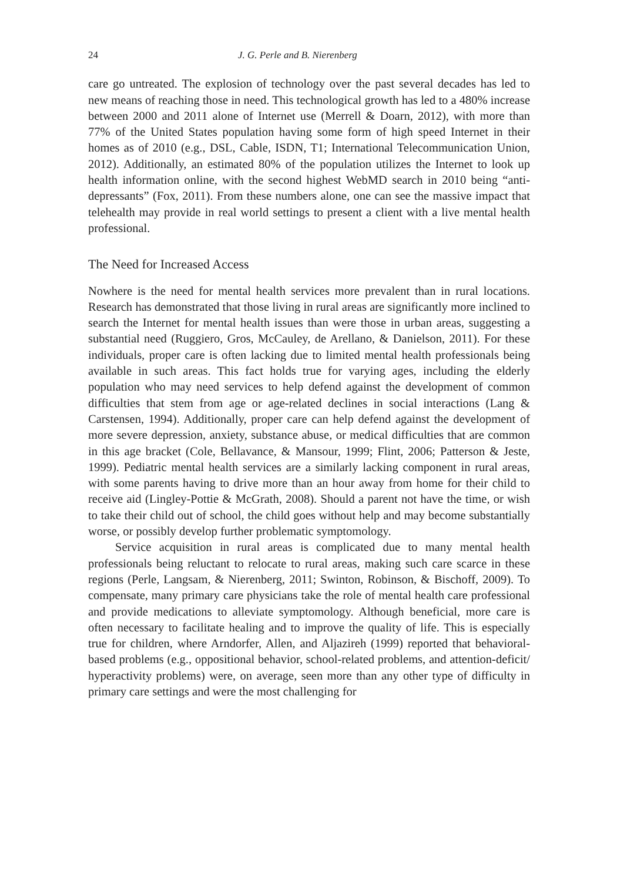24 J. G. Perle and B. Nierenberg
care go untreated. The explosion of technology over the past several decades has led to new means of reaching those in need. This technological growth has led to a 480% increase between 2000 and 2011 alone of Internet use (Merrell & Doarn, 2012), with more than 77% of the United States population having some form of high speed Internet in their homes as of 2010 (e.g., DSL, Cable, ISDN, T1; International Telecommunication Union, 2012). Additionally, an estimated 80% of the population utilizes the Internet to look up health information online, with the second highest WebMD search in 2010 being “anti-depressants” (Fox, 2011). From these numbers alone, one can see the massive impact that telehealth may provide in real world settings to present a client with a live mental health professional.
The Need for Increased Access
Nowhere is the need for mental health services more prevalent than in rural locations. Research has demonstrated that those living in rural areas are significantly more inclined to search the Internet for mental health issues than were those in urban areas, suggesting a substantial need (Ruggiero, Gros, McCauley, de Arellano, & Danielson, 2011). For these individuals, proper care is often lacking due to limited mental health professionals being available in such areas. This fact holds true for varying ages, including the elderly population who may need services to help defend against the development of common difficulties that stem from age or age-related declines in social interactions (Lang & Carstensen, 1994). Additionally, proper care can help defend against the development of more severe depression, anxiety, substance abuse, or medical difficulties that are common in this age bracket (Cole, Bellavance, & Mansour, 1999; Flint, 2006; Patterson & Jeste, 1999). Pediatric mental health services are a similarly lacking component in rural areas, with some parents having to drive more than an hour away from home for their child to receive aid (Lingley-Pottie & McGrath, 2008). Should a parent not have the time, or wish to take their child out of school, the child goes without help and may become substantially worse, or possibly develop further problematic symptomology.
Service acquisition in rural areas is complicated due to many mental health professionals being reluctant to relocate to rural areas, making such care scarce in these regions (Perle, Langsam, & Nierenberg, 2011; Swinton, Robinson, & Bischoff, 2009). To compensate, many primary care physicians take the role of mental health care professional and provide medications to alleviate symptomology. Although beneficial, more care is often necessary to facilitate healing and to improve the quality of life. This is especially true for children, where Arndorfer, Allen, and Aljazireh (1999) reported that behavioral-based problems (e.g., oppositional behavior, school-related problems, and attention-deficit/ hyperactivity problems) were, on average, seen more than any other type of difficulty in primary care settings and were the most challenging for